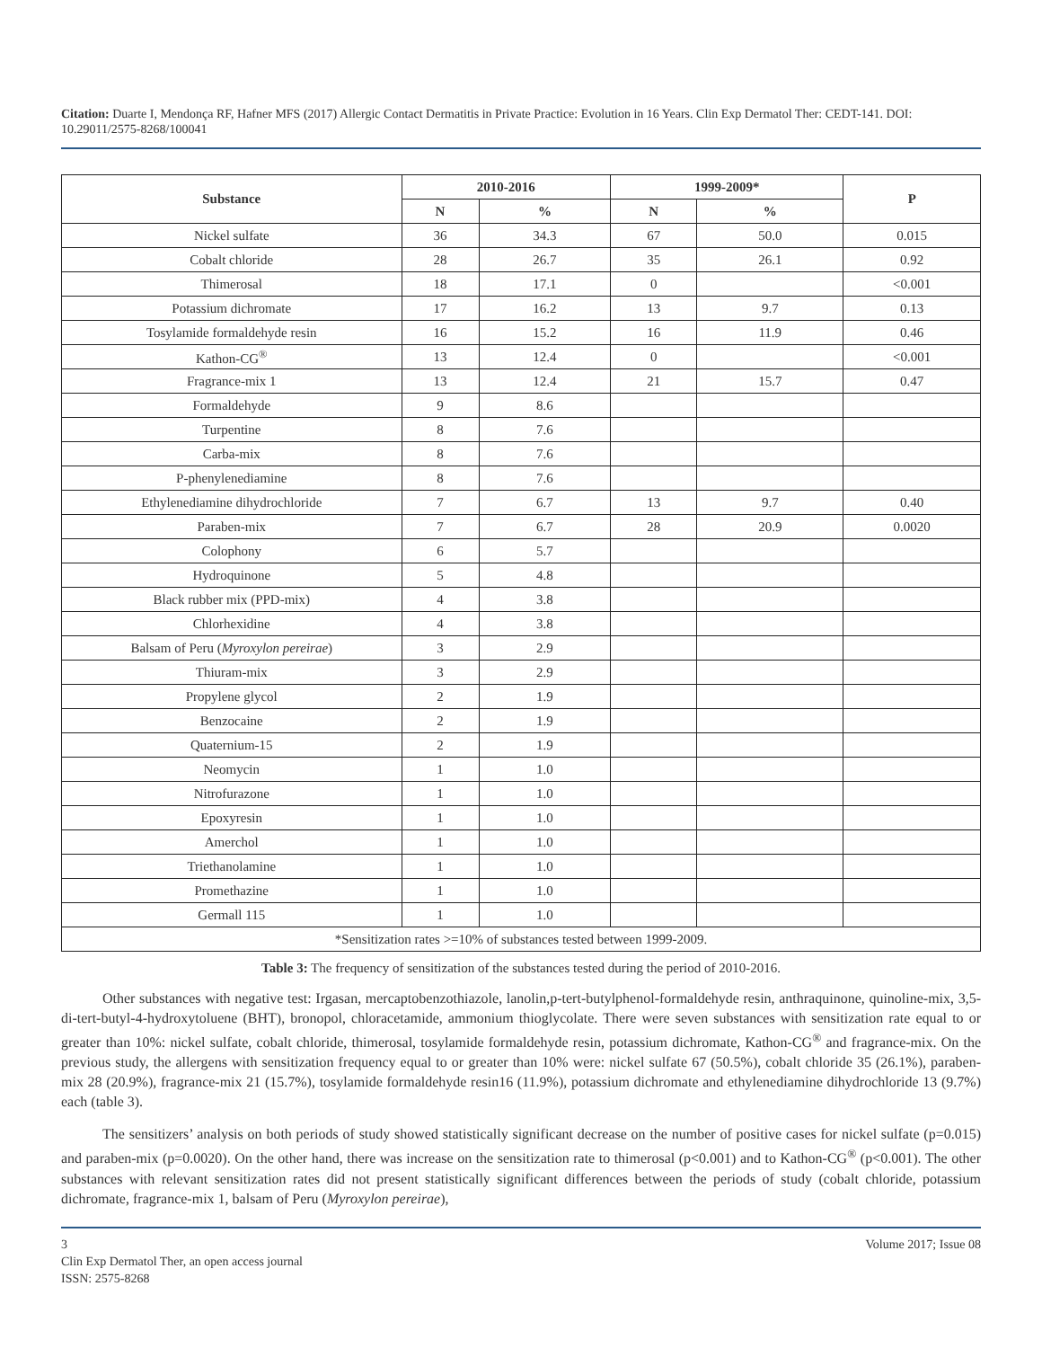Citation: Duarte I, Mendonça RF, Hafner MFS (2017) Allergic Contact Dermatitis in Private Practice: Evolution in 16 Years. Clin Exp Dermatol Ther: CEDT-141. DOI: 10.29011/2575-8268/100041
| Substance | 2010-2016 | | 1999-2009* | | P |
| --- | --- | --- | --- | --- | --- |
| | N | % | N | % | |
| Nickel sulfate | 36 | 34.3 | 67 | 50.0 | 0.015 |
| Cobalt chloride | 28 | 26.7 | 35 | 26.1 | 0.92 |
| Thimerosal | 18 | 17.1 | 0 | | <0.001 |
| Potassium dichromate | 17 | 16.2 | 13 | 9.7 | 0.13 |
| Tosylamide formaldehyde resin | 16 | 15.2 | 16 | 11.9 | 0.46 |
| Kathon-CG<sup>®</sup> | 13 | 12.4 | 0 | | <0.001 |
| Fragrance-mix 1 | 13 | 12.4 | 21 | 15.7 | 0.47 |
| Formaldehyde | 9 | 8.6 | | | |
| Turpentine | 8 | 7.6 | | | |
| Carba-mix | 8 | 7.6 | | | |
| P-phenylenediamine | 8 | 7.6 | | | |
| Ethylenediamine dihydrochloride | 7 | 6.7 | 13 | 9.7 | 0.40 |
| Paraben-mix | 7 | 6.7 | 28 | 20.9 | 0.0020 |
| Colophony | 6 | 5.7 | | | |
| Hydroquinone | 5 | 4.8 | | | |
| Black rubber mix (PPD-mix) | 4 | 3.8 | | | |
| Chlorhexidine | 4 | 3.8 | | | |
| Balsam of Peru ( Myroxylon pereirae ) | 3 | 2.9 | | | |
| Thiuram-mix | 3 | 2.9 | | | |
| Propylene glycol | 2 | 1.9 | | | |
| Benzocaine | 2 | 1.9 | | | |
| Quaternium-15 | 2 | 1.9 | | | |
| Neomycin | 1 | 1.0 | | | |
| Nitrofurazone | 1 | 1.0 | | | |
| Epoxyresin | 1 | 1.0 | | | |
| Amerchol | 1 | 1.0 | | | |
| Triethanolamine | 1 | 1.0 | | | |
| Promethazine | 1 | 1.0 | | | |
| Germall 115 | 1 | 1.0 | | | |
| *Sensitization rates >=10% of substances tested between 1999-2009. | | | | | |
Table 3: The frequency of sensitization of the substances tested during the period of 2010-2016.
Other substances with negative test: Irgasan, mercaptobenzothiazole, lanolin,p-tert-butylphenol-formaldehyde resin, anthraquinone, quinoline-mix, 3,5-di-tert-butyl-4-hydroxytoluene (BHT), bronopol, chloracetamide, ammonium thioglycolate. There were seven substances with sensitization rate equal to or greater than 10%: nickel sulfate, cobalt chloride, thimerosal, tosylamide formaldehyde resin, potassium dichromate, Kathon-CG<sup>®</sup> and fragrance-mix. On the previous study, the allergens with sensitization frequency equal to or greater than 10% were: nickel sulfate 67 (50.5%), cobalt chloride 35 (26.1%), paraben-mix 28 (20.9%), fragrance-mix 21 (15.7%), tosylamide formaldehyde resin16 (11.9%), potassium dichromate and ethylenediamine dihydrochloride 13 (9.7%) each (table 3).
The sensitizers’ analysis on both periods of study showed statistically significant decrease on the number of positive cases for nickel sulfate (p=0.015) and paraben-mix (p=0.0020). On the other hand, there was increase on the sensitization rate to thimerosal (p<0.001) and to Kathon-CG<sup>®</sup> (p<0.001). The other substances with relevant sensitization rates did not present statistically significant differences between the periods of study (cobalt chloride, potassium dichromate, fragrance-mix 1, balsam of Peru (Myroxylon pereirae),
3
Clin Exp Dermatol Ther, an open access journal
ISSN: 2575-8268
Volume 2017; Issue 08